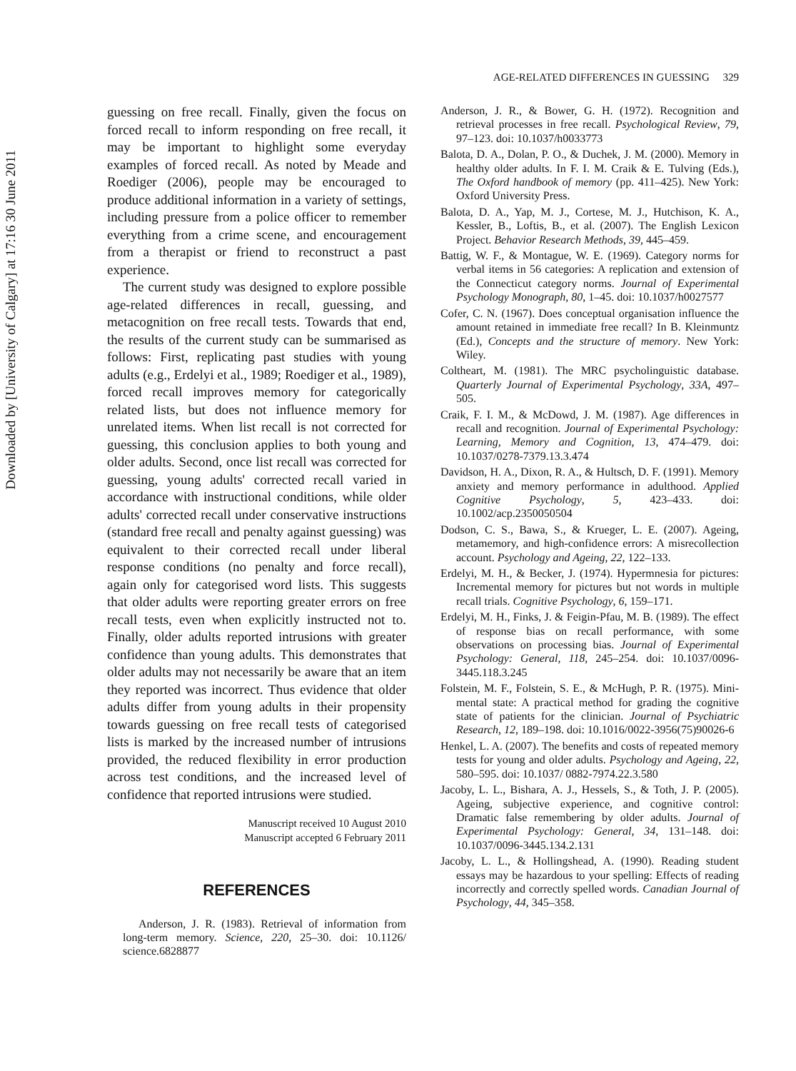Downloaded by [University of Calgary] at 17:16 30 June 2011
AGE-RELATED DIFFERENCES IN GUESSING 329
guessing on free recall. Finally, given the focus on forced recall to inform responding on free recall, it may be important to highlight some everyday examples of forced recall. As noted by Meade and Roediger (2006), people may be encouraged to produce additional information in a variety of settings, including pressure from a police officer to remember everything from a crime scene, and encouragement from a therapist or friend to reconstruct a past experience.
The current study was designed to explore possible age-related differences in recall, guessing, and metacognition on free recall tests. Towards that end, the results of the current study can be summarised as follows: First, replicating past studies with young adults (e.g., Erdelyi et al., 1989; Roediger et al., 1989), forced recall improves memory for categorically related lists, but does not influence memory for unrelated items. When list recall is not corrected for guessing, this conclusion applies to both young and older adults. Second, once list recall was corrected for guessing, young adults' corrected recall varied in accordance with instructional conditions, while older adults' corrected recall under conservative instructions (standard free recall and penalty against guessing) was equivalent to their corrected recall under liberal response conditions (no penalty and force recall), again only for categorised word lists. This suggests that older adults were reporting greater errors on free recall tests, even when explicitly instructed not to. Finally, older adults reported intrusions with greater confidence than young adults. This demonstrates that older adults may not necessarily be aware that an item they reported was incorrect. Thus evidence that older adults differ from young adults in their propensity towards guessing on free recall tests of categorised lists is marked by the increased number of intrusions provided, the reduced flexibility in error production across test conditions, and the increased level of confidence that reported intrusions were studied.
Manuscript received 10 August 2010
Manuscript accepted 6 February 2011
REFERENCES
Anderson, J. R. (1983). Retrieval of information from long-term memory. Science, 220, 25–30. doi: 10.1126/ science.6828877
Anderson, J. R., & Bower, G. H. (1972). Recognition and retrieval processes in free recall. Psychological Review, 79, 97–123. doi: 10.1037/h0033773
Balota, D. A., Dolan, P. O., & Duchek, J. M. (2000). Memory in healthy older adults. In F. I. M. Craik & E. Tulving (Eds.), The Oxford handbook of memory (pp. 411–425). New York: Oxford University Press.
Balota, D. A., Yap, M. J., Cortese, M. J., Hutchison, K. A., Kessler, B., Loftis, B., et al. (2007). The English Lexicon Project. Behavior Research Methods, 39, 445–459.
Battig, W. F., & Montague, W. E. (1969). Category norms for verbal items in 56 categories: A replication and extension of the Connecticut category norms. Journal of Experimental Psychology Monograph, 80, 1–45. doi: 10.1037/h0027577
Cofer, C. N. (1967). Does conceptual organisation influence the amount retained in immediate free recall? In B. Kleinmuntz (Ed.), Concepts and the structure of memory. New York: Wiley.
Coltheart, M. (1981). The MRC psycholinguistic database. Quarterly Journal of Experimental Psychology, 33A, 497–505.
Craik, F. I. M., & McDowd, J. M. (1987). Age differences in recall and recognition. Journal of Experimental Psychology: Learning, Memory and Cognition, 13, 474–479. doi: 10.1037/0278-7379.13.3.474
Davidson, H. A., Dixon, R. A., & Hultsch, D. F. (1991). Memory anxiety and memory performance in adulthood. Applied Cognitive Psychology, 5, 423–433. doi: 10.1002/acp.2350050504
Dodson, C. S., Bawa, S., & Krueger, L. E. (2007). Ageing, metamemory, and high-confidence errors: A misrecollection account. Psychology and Ageing, 22, 122–133.
Erdelyi, M. H., & Becker, J. (1974). Hypermnesia for pictures: Incremental memory for pictures but not words in multiple recall trials. Cognitive Psychology, 6, 159–171.
Erdelyi, M. H., Finks, J. & Feigin-Pfau, M. B. (1989). The effect of response bias on recall performance, with some observations on processing bias. Journal of Experimental Psychology: General, 118, 245–254. doi: 10.1037/0096-3445.118.3.245
Folstein, M. F., Folstein, S. E., & McHugh, P. R. (1975). Mini-mental state: A practical method for grading the cognitive state of patients for the clinician. Journal of Psychiatric Research, 12, 189–198. doi: 10.1016/0022-3956(75)90026-6
Henkel, L. A. (2007). The benefits and costs of repeated memory tests for young and older adults. Psychology and Ageing, 22, 580–595. doi: 10.1037/ 0882-7974.22.3.580
Jacoby, L. L., Bishara, A. J., Hessels, S., & Toth, J. P. (2005). Ageing, subjective experience, and cognitive control: Dramatic false remembering by older adults. Journal of Experimental Psychology: General, 34, 131–148. doi: 10.1037/0096-3445.134.2.131
Jacoby, L. L., & Hollingshead, A. (1990). Reading student essays may be hazardous to your spelling: Effects of reading incorrectly and correctly spelled words. Canadian Journal of Psychology, 44, 345–358.